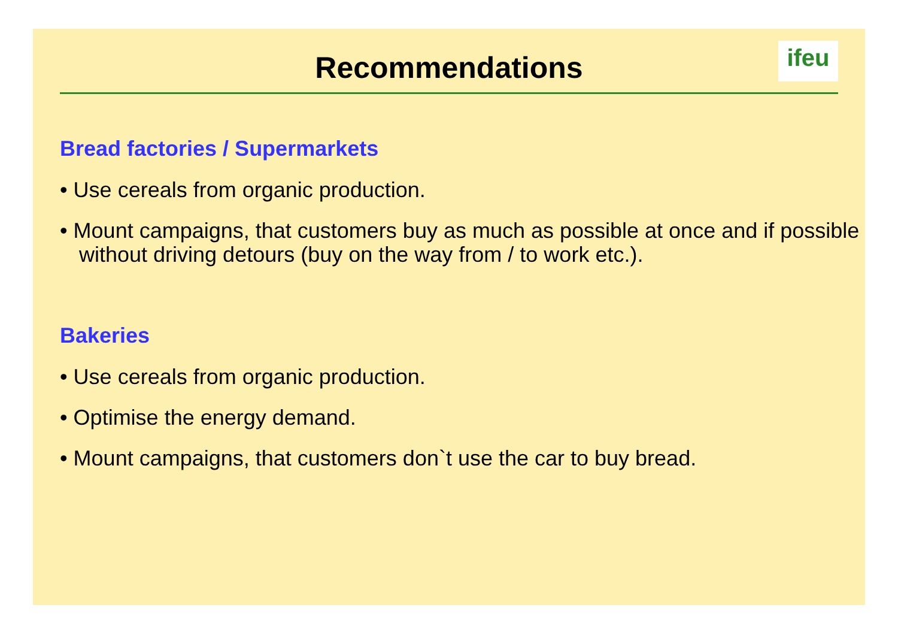Recommendations
ifeu
Bread factories / Supermarkets
• Use cereals from organic production.
• Mount campaigns, that customers buy as much as possible at once and if possible without driving detours (buy on the way from / to work etc.).
Bakeries
• Use cereals from organic production.
• Optimise the energy demand.
• Mount campaigns, that customers don`t use the car to buy bread.